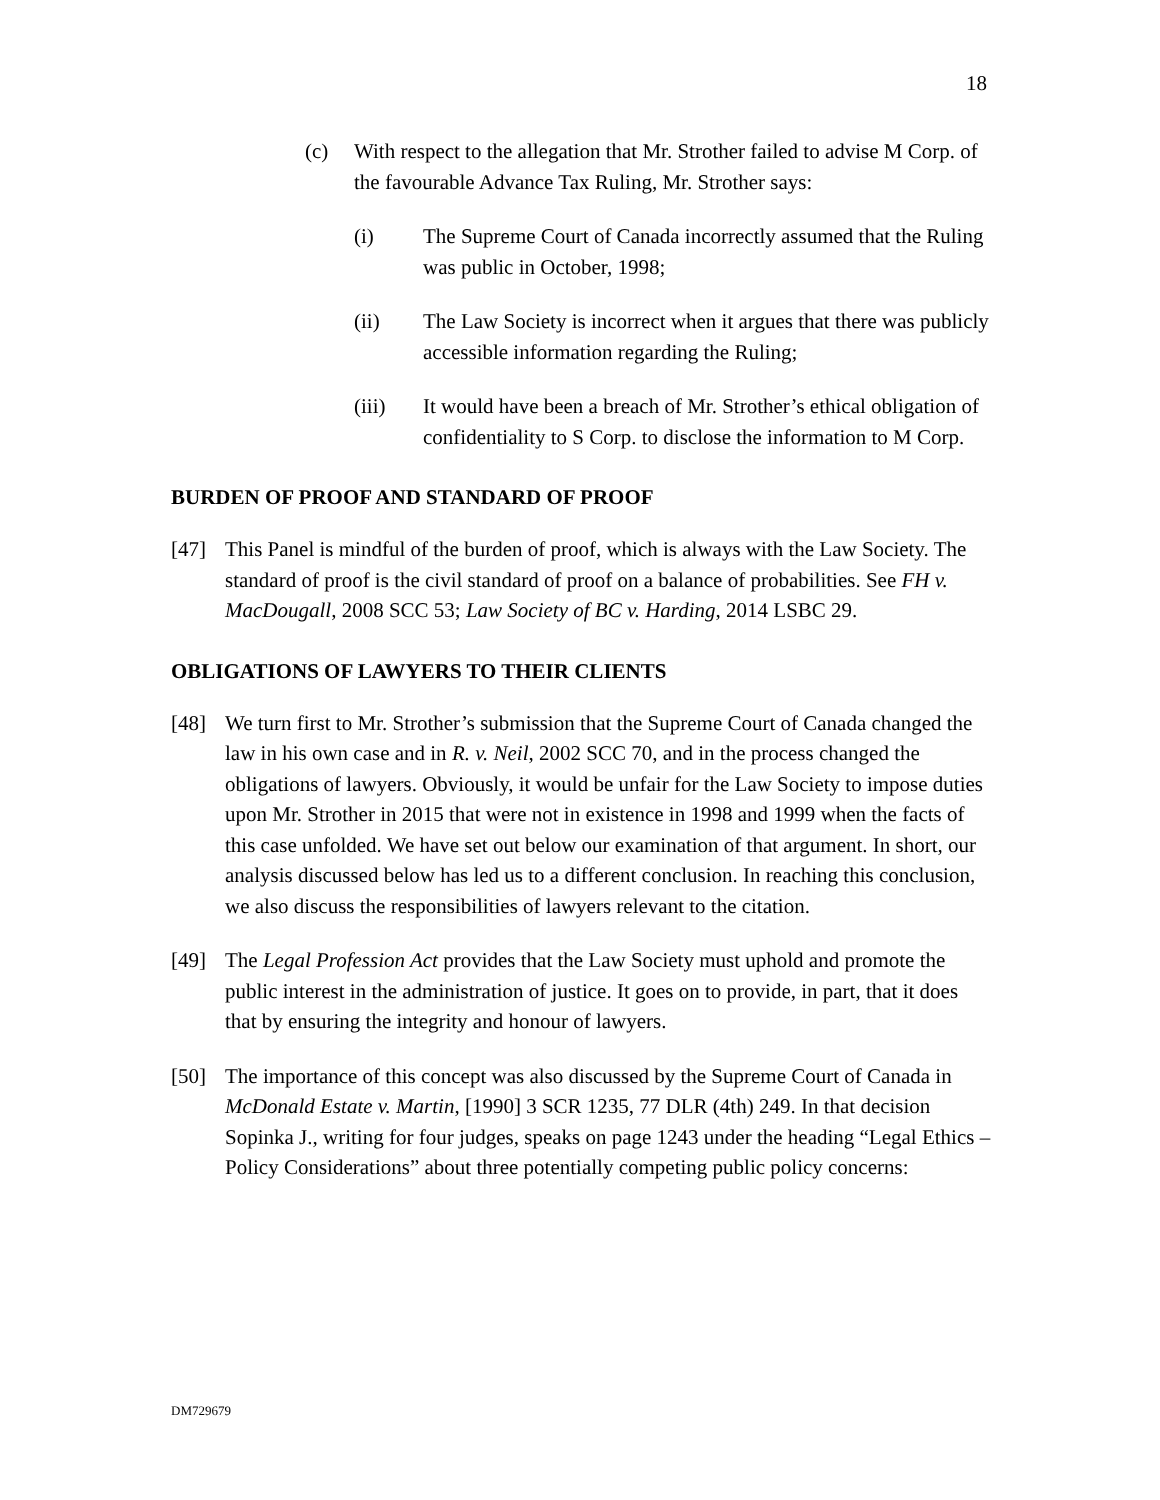18
(c) With respect to the allegation that Mr. Strother failed to advise M Corp. of the favourable Advance Tax Ruling, Mr. Strother says:
(i) The Supreme Court of Canada incorrectly assumed that the Ruling was public in October, 1998;
(ii) The Law Society is incorrect when it argues that there was publicly accessible information regarding the Ruling;
(iii) It would have been a breach of Mr. Strother’s ethical obligation of confidentiality to S Corp. to disclose the information to M Corp.
BURDEN OF PROOF AND STANDARD OF PROOF
[47] This Panel is mindful of the burden of proof, which is always with the Law Society. The standard of proof is the civil standard of proof on a balance of probabilities. See FH v. MacDougall, 2008 SCC 53; Law Society of BC v. Harding, 2014 LSBC 29.
OBLIGATIONS OF LAWYERS TO THEIR CLIENTS
[48] We turn first to Mr. Strother’s submission that the Supreme Court of Canada changed the law in his own case and in R. v. Neil, 2002 SCC 70, and in the process changed the obligations of lawyers. Obviously, it would be unfair for the Law Society to impose duties upon Mr. Strother in 2015 that were not in existence in 1998 and 1999 when the facts of this case unfolded. We have set out below our examination of that argument. In short, our analysis discussed below has led us to a different conclusion. In reaching this conclusion, we also discuss the responsibilities of lawyers relevant to the citation.
[49] The Legal Profession Act provides that the Law Society must uphold and promote the public interest in the administration of justice. It goes on to provide, in part, that it does that by ensuring the integrity and honour of lawyers.
[50] The importance of this concept was also discussed by the Supreme Court of Canada in McDonald Estate v. Martin, [1990] 3 SCR 1235, 77 DLR (4th) 249. In that decision Sopinka J., writing for four judges, speaks on page 1243 under the heading “Legal Ethics – Policy Considerations” about three potentially competing public policy concerns:
DM729679